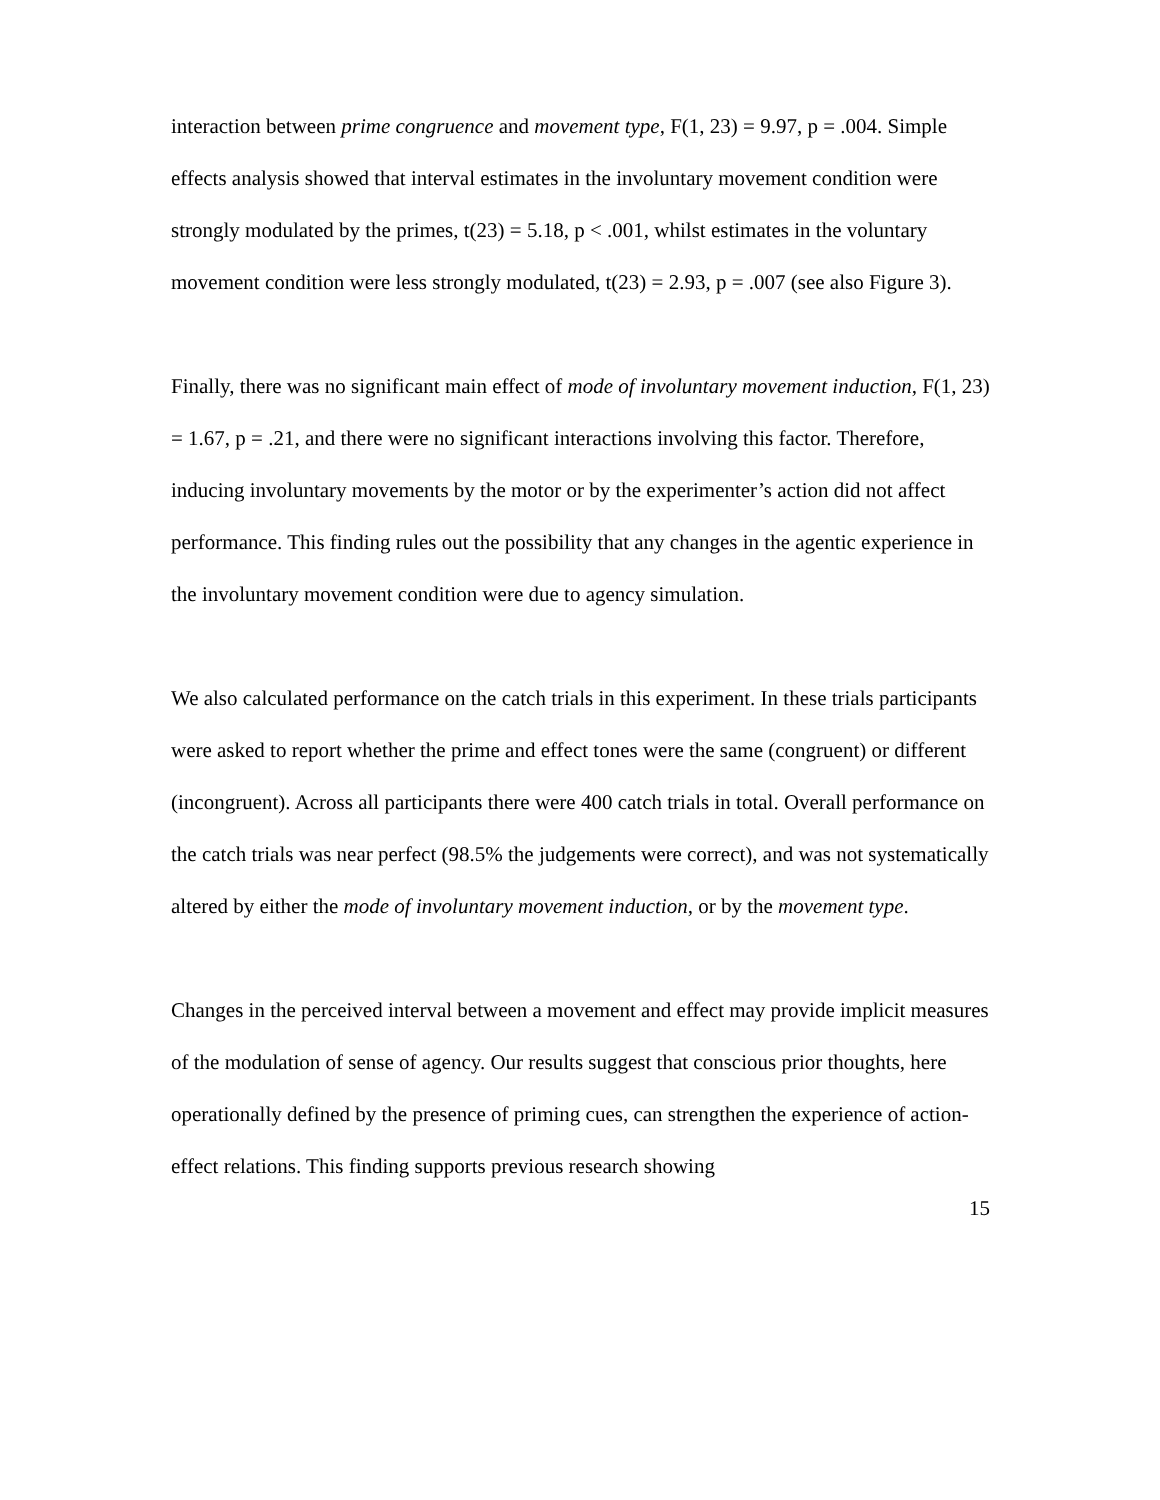interaction between prime congruence and movement type, F(1, 23) = 9.97, p = .004. Simple effects analysis showed that interval estimates in the involuntary movement condition were strongly modulated by the primes, t(23) = 5.18, p < .001, whilst estimates in the voluntary movement condition were less strongly modulated, t(23) = 2.93, p = .007 (see also Figure 3).
Finally, there was no significant main effect of mode of involuntary movement induction, F(1, 23) = 1.67, p = .21, and there were no significant interactions involving this factor. Therefore, inducing involuntary movements by the motor or by the experimenter’s action did not affect performance. This finding rules out the possibility that any changes in the agentic experience in the involuntary movement condition were due to agency simulation.
We also calculated performance on the catch trials in this experiment. In these trials participants were asked to report whether the prime and effect tones were the same (congruent) or different (incongruent). Across all participants there were 400 catch trials in total. Overall performance on the catch trials was near perfect (98.5% the judgements were correct), and was not systematically altered by either the mode of involuntary movement induction, or by the movement type.
Changes in the perceived interval between a movement and effect may provide implicit measures of the modulation of sense of agency. Our results suggest that conscious prior thoughts, here operationally defined by the presence of priming cues, can strengthen the experience of action-effect relations. This finding supports previous research showing
15